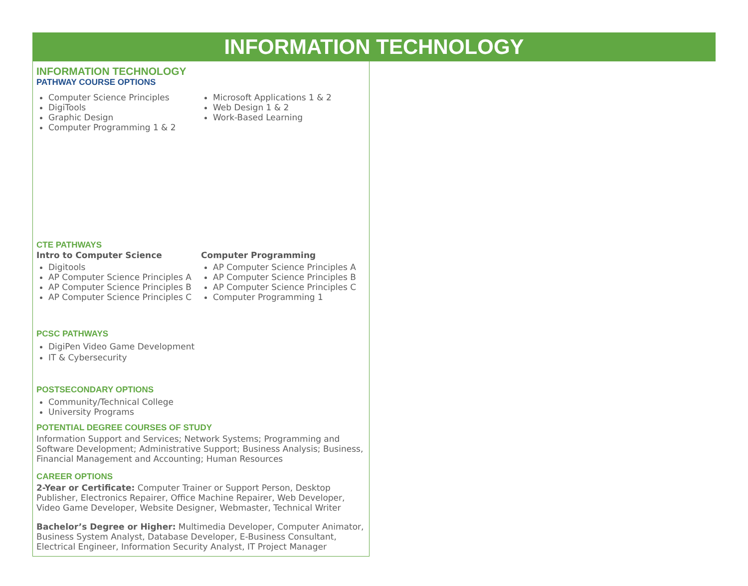INFORMATION TECHNOLOGY
INFORMATION TECHNOLOGY
PATHWAY COURSE OPTIONS
Computer Science Principles
DigiTools
Graphic Design
Computer Programming 1 & 2
Microsoft Applications 1 & 2
Web Design 1 & 2
Work-Based Learning
CTE PATHWAYS
Intro to Computer Science
Digitools
AP Computer Science Principles A
AP Computer Science Principles B
AP Computer Science Principles C
Computer Programming
AP Computer Science Principles A
AP Computer Science Principles B
AP Computer Science Principles C
Computer Programming 1
PCSC PATHWAYS
DigiPen Video Game Development
IT & Cybersecurity
POSTSECONDARY OPTIONS
Community/Technical College
University Programs
POTENTIAL DEGREE COURSES OF STUDY
Information Support and Services; Network Systems; Programming and Software Development; Administrative Support; Business Analysis; Business, Financial Management and Accounting; Human Resources
CAREER OPTIONS
2-Year or Certificate: Computer Trainer or Support Person, Desktop Publisher, Electronics Repairer, Office Machine Repairer, Web Developer, Video Game Developer, Website Designer, Webmaster, Technical Writer
Bachelor’s Degree or Higher: Multimedia Developer, Computer Animator, Business System Analyst, Database Developer, E-Business Consultant, Electrical Engineer, Information Security Analyst, IT Project Manager